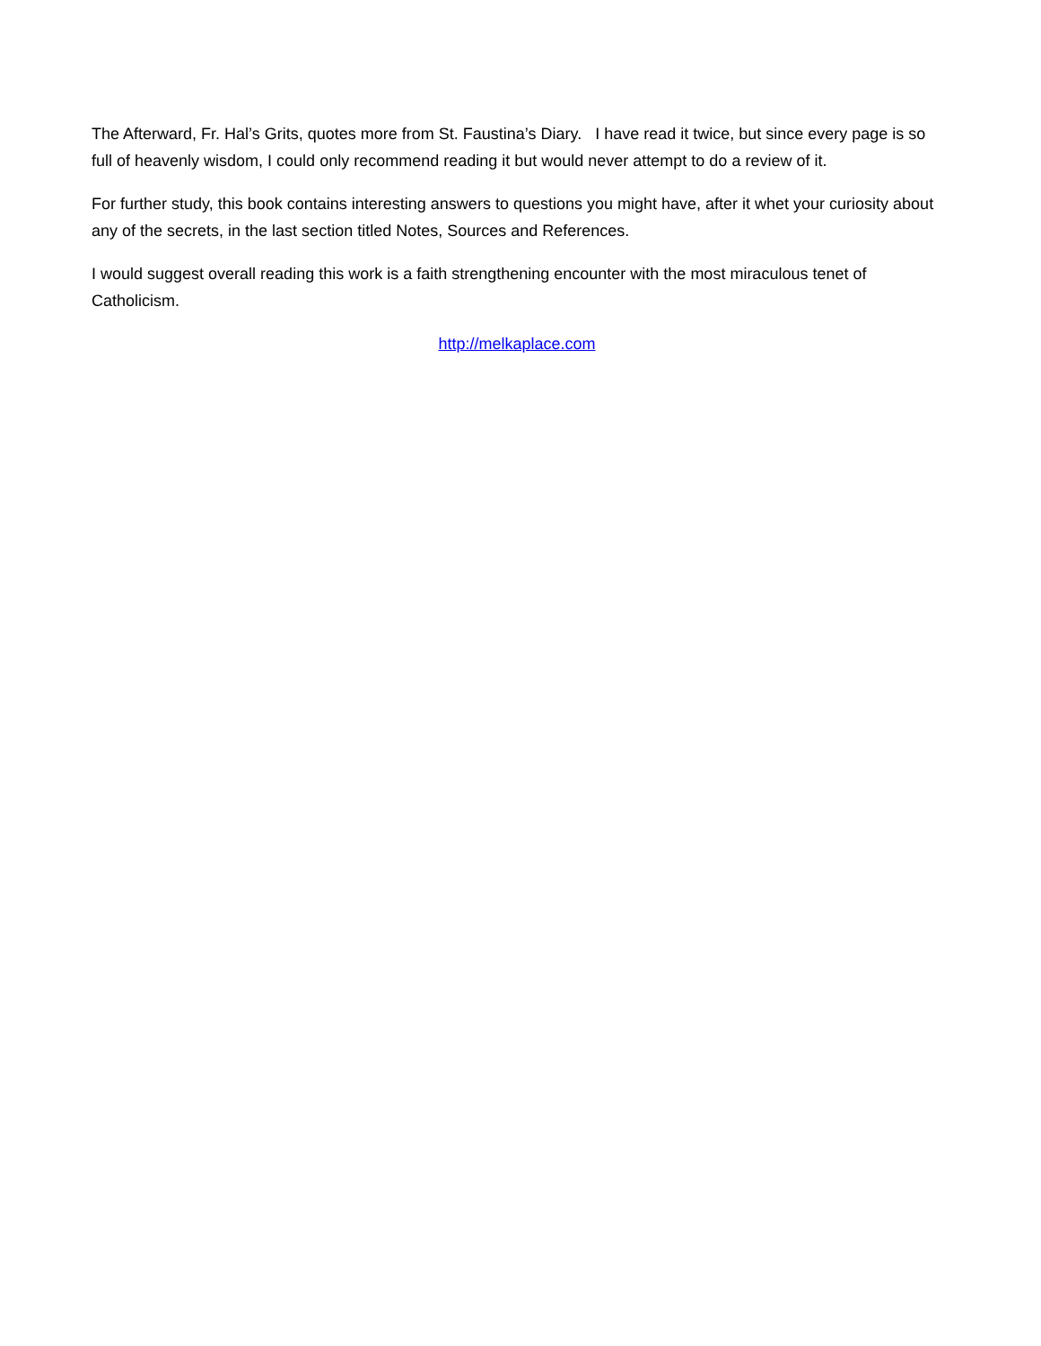The Afterward, Fr. Hal’s Grits, quotes more from St. Faustina’s Diary. I have read it twice, but since every page is so full of heavenly wisdom, I could only recommend reading it but would never attempt to do a review of it.
For further study, this book contains interesting answers to questions you might have, after it whet your curiosity about any of the secrets, in the last section titled Notes, Sources and References.
I would suggest overall reading this work is a faith strengthening encounter with the most miraculous tenet of Catholicism.
http://melkaplace.com